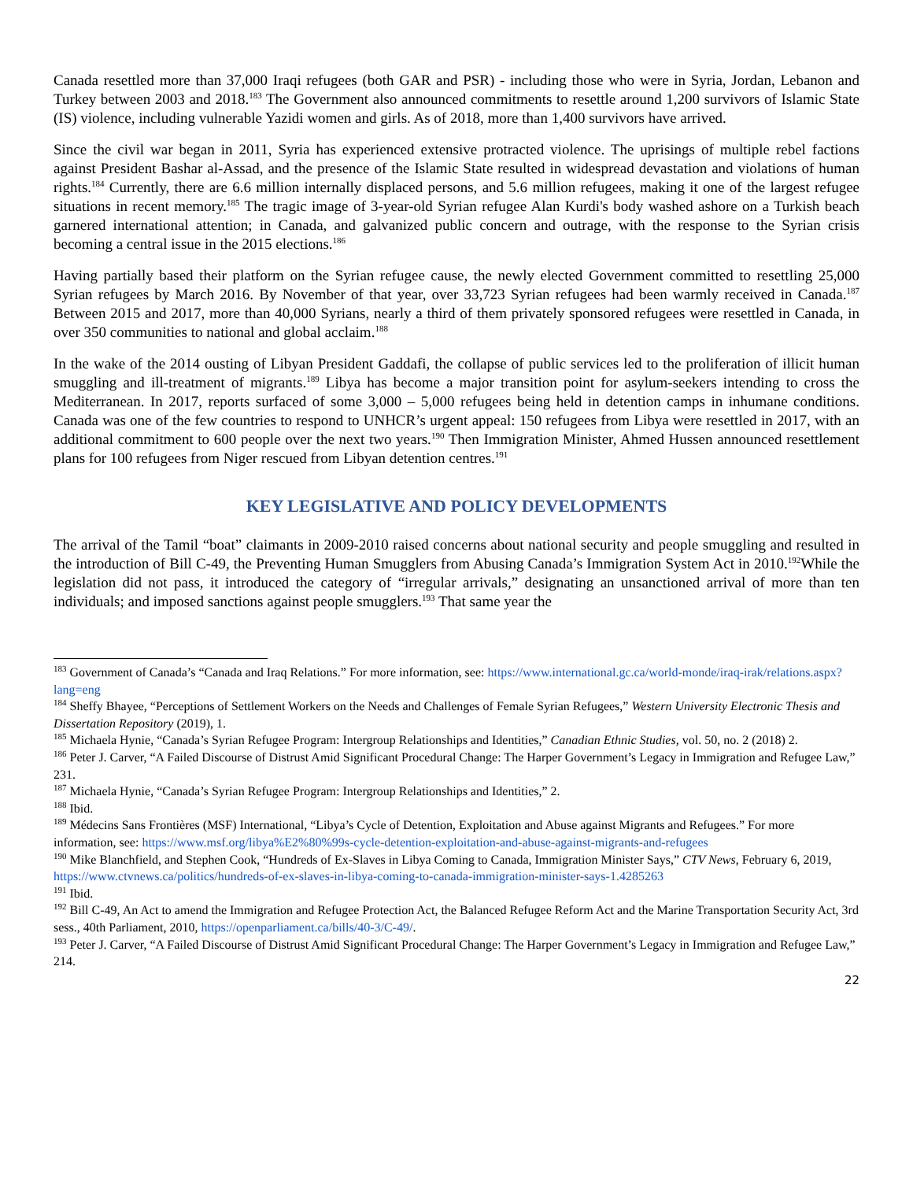Canada resettled more than 37,000 Iraqi refugees (both GAR and PSR) - including those who were in Syria, Jordan, Lebanon and Turkey between 2003 and 2018.<sup>183</sup> The Government also announced commitments to resettle around 1,200 survivors of Islamic State (IS) violence, including vulnerable Yazidi women and girls. As of 2018, more than 1,400 survivors have arrived.
Since the civil war began in 2011, Syria has experienced extensive protracted violence. The uprisings of multiple rebel factions against President Bashar al-Assad, and the presence of the Islamic State resulted in widespread devastation and violations of human rights.<sup>184</sup> Currently, there are 6.6 million internally displaced persons, and 5.6 million refugees, making it one of the largest refugee situations in recent memory.<sup>185</sup> The tragic image of 3-year-old Syrian refugee Alan Kurdi's body washed ashore on a Turkish beach garnered international attention; in Canada, and galvanized public concern and outrage, with the response to the Syrian crisis becoming a central issue in the 2015 elections.<sup>186</sup>
Having partially based their platform on the Syrian refugee cause, the newly elected Government committed to resettling 25,000 Syrian refugees by March 2016. By November of that year, over 33,723 Syrian refugees had been warmly received in Canada.<sup>187</sup> Between 2015 and 2017, more than 40,000 Syrians, nearly a third of them privately sponsored refugees were resettled in Canada, in over 350 communities to national and global acclaim.<sup>188</sup>
In the wake of the 2014 ousting of Libyan President Gaddafi, the collapse of public services led to the proliferation of illicit human smuggling and ill-treatment of migrants.<sup>189</sup> Libya has become a major transition point for asylum-seekers intending to cross the Mediterranean. In 2017, reports surfaced of some 3,000 – 5,000 refugees being held in detention camps in inhumane conditions. Canada was one of the few countries to respond to UNHCR’s urgent appeal: 150 refugees from Libya were resettled in 2017, with an additional commitment to 600 people over the next two years.<sup>190</sup> Then Immigration Minister, Ahmed Hussen announced resettlement plans for 100 refugees from Niger rescued from Libyan detention centres.<sup>191</sup>
KEY LEGISLATIVE AND POLICY DEVELOPMENTS
The arrival of the Tamil “boat” claimants in 2009-2010 raised concerns about national security and people smuggling and resulted in the introduction of Bill C-49, the Preventing Human Smugglers from Abusing Canada’s Immigration System Act in 2010.<sup>192</sup>While the legislation did not pass, it introduced the category of “irregular arrivals,” designating an unsanctioned arrival of more than ten individuals; and imposed sanctions against people smugglers.<sup>193</sup> That same year the
<sup>183</sup> Government of Canada’s “Canada and Iraq Relations.” For more information, see: https://www.international.gc.ca/world-monde/iraq-irak/relations.aspx?lang=eng
<sup>184</sup> Sheffy Bhayee, “Perceptions of Settlement Workers on the Needs and Challenges of Female Syrian Refugees,” Western University Electronic Thesis and Dissertation Repository (2019), 1.
<sup>185</sup> Michaela Hynie, “Canada’s Syrian Refugee Program: Intergroup Relationships and Identities,” Canadian Ethnic Studies, vol. 50, no. 2 (2018) 2.
<sup>186</sup> Peter J. Carver, “A Failed Discourse of Distrust Amid Significant Procedural Change: The Harper Government’s Legacy in Immigration and Refugee Law,” 231.
<sup>187</sup> Michaela Hynie, “Canada’s Syrian Refugee Program: Intergroup Relationships and Identities,” 2.
<sup>188</sup> Ibid.
<sup>189</sup> Médecins Sans Frontières (MSF) International, “Libya’s Cycle of Detention, Exploitation and Abuse against Migrants and Refugees.” For more information, see: https://www.msf.org/libya%E2%80%99s-cycle-detention-exploitation-and-abuse-against-migrants-and-refugees
<sup>190</sup> Mike Blanchfield, and Stephen Cook, “Hundreds of Ex-Slaves in Libya Coming to Canada, Immigration Minister Says,” CTV News, February 6, 2019, https://www.ctvnews.ca/politics/hundreds-of-ex-slaves-in-libya-coming-to-canada-immigration-minister-says-1.4285263
<sup>191</sup> Ibid.
<sup>192</sup> Bill C-49, An Act to amend the Immigration and Refugee Protection Act, the Balanced Refugee Reform Act and the Marine Transportation Security Act, 3rd sess., 40th Parliament, 2010, https://openparliament.ca/bills/40-3/C-49/.
<sup>193</sup> Peter J. Carver, “A Failed Discourse of Distrust Amid Significant Procedural Change: The Harper Government’s Legacy in Immigration and Refugee Law,” 214.
22